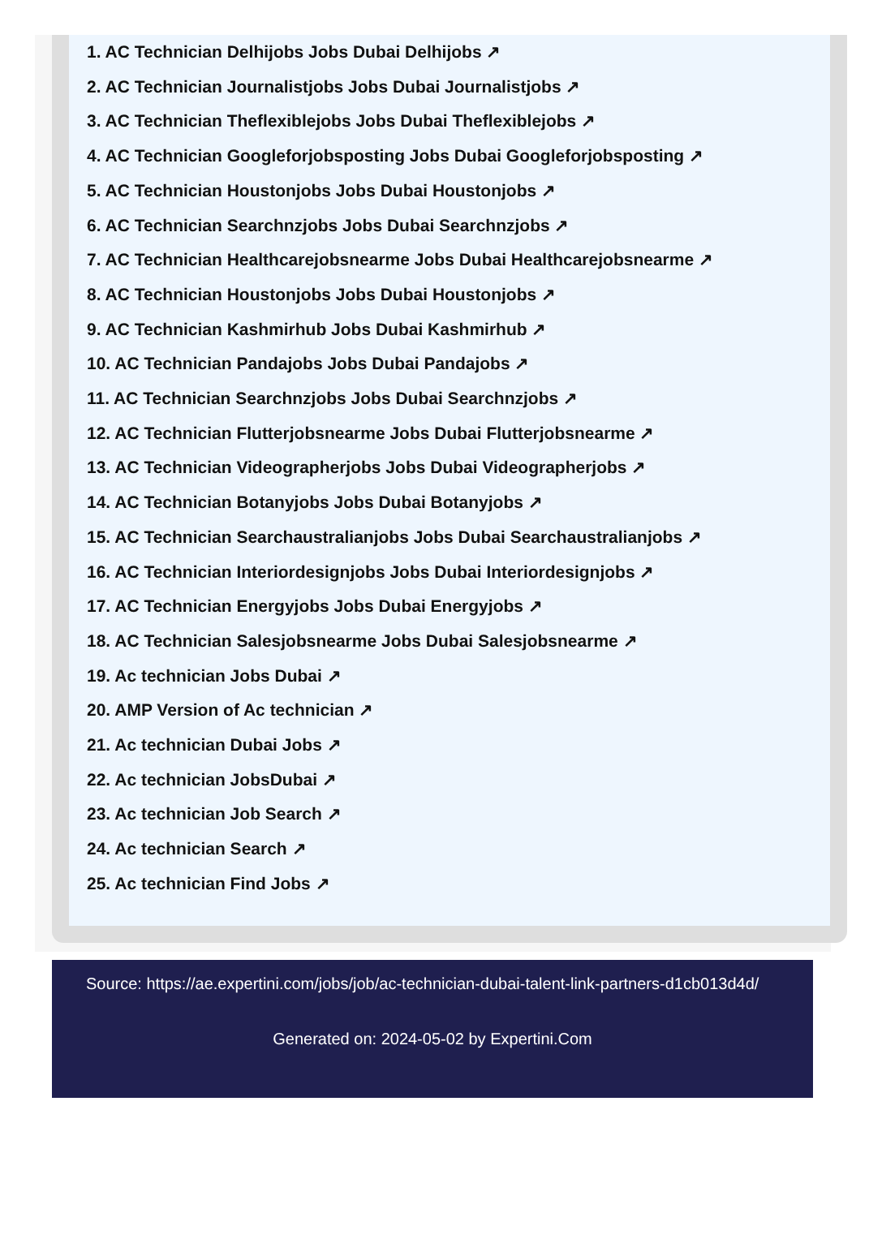1. AC Technician Delhijobs Jobs Dubai Delhijobs ↗
2. AC Technician Journalistjobs Jobs Dubai Journalistjobs ↗
3. AC Technician Theflexiblejobs Jobs Dubai Theflexiblejobs ↗
4. AC Technician Googleforjobsposting Jobs Dubai Googleforjobsposting ↗
5. AC Technician Houstonjobs Jobs Dubai Houstonjobs ↗
6. AC Technician Searchnzjobs Jobs Dubai Searchnzjobs ↗
7. AC Technician Healthcarejobsnearme Jobs Dubai Healthcarejobsnearme ↗
8. AC Technician Houstonjobs Jobs Dubai Houstonjobs ↗
9. AC Technician Kashmirhub Jobs Dubai Kashmirhub ↗
10. AC Technician Pandajobs Jobs Dubai Pandajobs ↗
11. AC Technician Searchnzjobs Jobs Dubai Searchnzjobs ↗
12. AC Technician Flutterjobsnearme Jobs Dubai Flutterjobsnearme ↗
13. AC Technician Videographerjobs Jobs Dubai Videographerjobs ↗
14. AC Technician Botanyjobs Jobs Dubai Botanyjobs ↗
15. AC Technician Searchaustralianjobs Jobs Dubai Searchaustralianjobs ↗
16. AC Technician Interiordesignjobs Jobs Dubai Interiordesignjobs ↗
17. AC Technician Energyjobs Jobs Dubai Energyjobs ↗
18. AC Technician Salesjobsnearme Jobs Dubai Salesjobsnearme ↗
19. Ac technician Jobs Dubai ↗
20. AMP Version of Ac technician ↗
21. Ac technician Dubai Jobs ↗
22. Ac technician JobsDubai ↗
23. Ac technician Job Search ↗
24. Ac technician Search ↗
25. Ac technician Find Jobs ↗
Source: https://ae.expertini.com/jobs/job/ac-technician-dubai-talent-link-partners-d1cb013d4d/
Generated on: 2024-05-02 by Expertini.Com